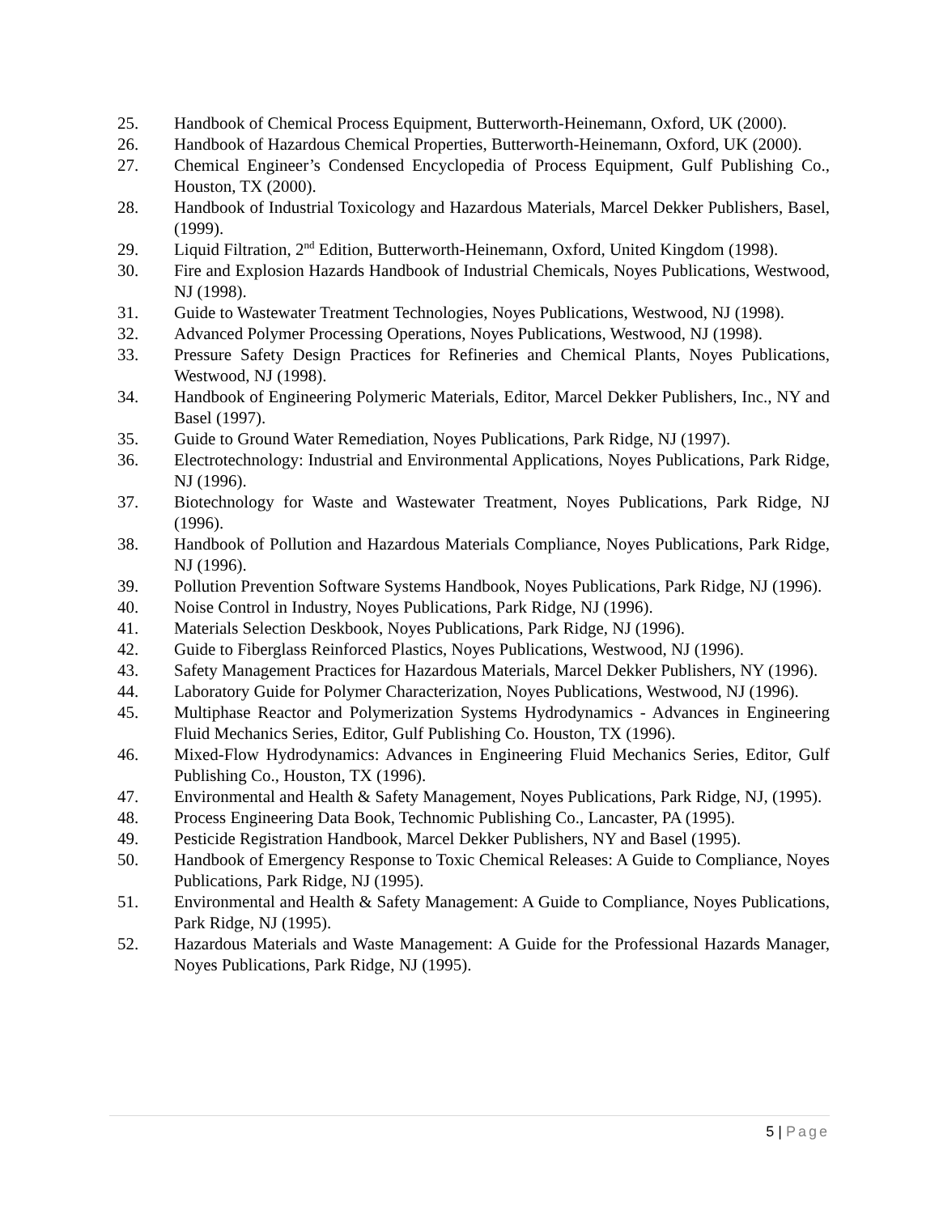25. Handbook of Chemical Process Equipment, Butterworth-Heinemann, Oxford, UK (2000).
26. Handbook of Hazardous Chemical Properties, Butterworth-Heinemann, Oxford, UK (2000).
27. Chemical Engineer’s Condensed Encyclopedia of Process Equipment, Gulf Publishing Co., Houston, TX (2000).
28. Handbook of Industrial Toxicology and Hazardous Materials, Marcel Dekker Publishers, Basel, (1999).
29. Liquid Filtration, 2<sup>nd</sup> Edition, Butterworth-Heinemann, Oxford, United Kingdom (1998).
30. Fire and Explosion Hazards Handbook of Industrial Chemicals, Noyes Publications, Westwood, NJ (1998).
31. Guide to Wastewater Treatment Technologies, Noyes Publications, Westwood, NJ (1998).
32. Advanced Polymer Processing Operations, Noyes Publications, Westwood, NJ (1998).
33. Pressure Safety Design Practices for Refineries and Chemical Plants, Noyes Publications, Westwood, NJ (1998).
34. Handbook of Engineering Polymeric Materials, Editor, Marcel Dekker Publishers, Inc., NY and Basel (1997).
35. Guide to Ground Water Remediation, Noyes Publications, Park Ridge, NJ (1997).
36. Electrotechnology: Industrial and Environmental Applications, Noyes Publications, Park Ridge, NJ (1996).
37. Biotechnology for Waste and Wastewater Treatment, Noyes Publications, Park Ridge, NJ (1996).
38. Handbook of Pollution and Hazardous Materials Compliance, Noyes Publications, Park Ridge, NJ (1996).
39. Pollution Prevention Software Systems Handbook, Noyes Publications, Park Ridge, NJ (1996).
40. Noise Control in Industry, Noyes Publications, Park Ridge, NJ (1996).
41. Materials Selection Deskbook, Noyes Publications, Park Ridge, NJ (1996).
42. Guide to Fiberglass Reinforced Plastics, Noyes Publications, Westwood, NJ (1996).
43. Safety Management Practices for Hazardous Materials, Marcel Dekker Publishers, NY (1996).
44. Laboratory Guide for Polymer Characterization, Noyes Publications, Westwood, NJ (1996).
45. Multiphase Reactor and Polymerization Systems Hydrodynamics - Advances in Engineering Fluid Mechanics Series, Editor, Gulf Publishing Co. Houston, TX (1996).
46. Mixed-Flow Hydrodynamics: Advances in Engineering Fluid Mechanics Series, Editor, Gulf Publishing Co., Houston, TX (1996).
47. Environmental and Health & Safety Management, Noyes Publications, Park Ridge, NJ, (1995).
48. Process Engineering Data Book, Technomic Publishing Co., Lancaster, PA (1995).
49. Pesticide Registration Handbook, Marcel Dekker Publishers, NY and Basel (1995).
50. Handbook of Emergency Response to Toxic Chemical Releases: A Guide to Compliance, Noyes Publications, Park Ridge, NJ (1995).
51. Environmental and Health & Safety Management: A Guide to Compliance, Noyes Publications, Park Ridge, NJ (1995).
52. Hazardous Materials and Waste Management: A Guide for the Professional Hazards Manager, Noyes Publications, Park Ridge, NJ (1995).
5 | Page